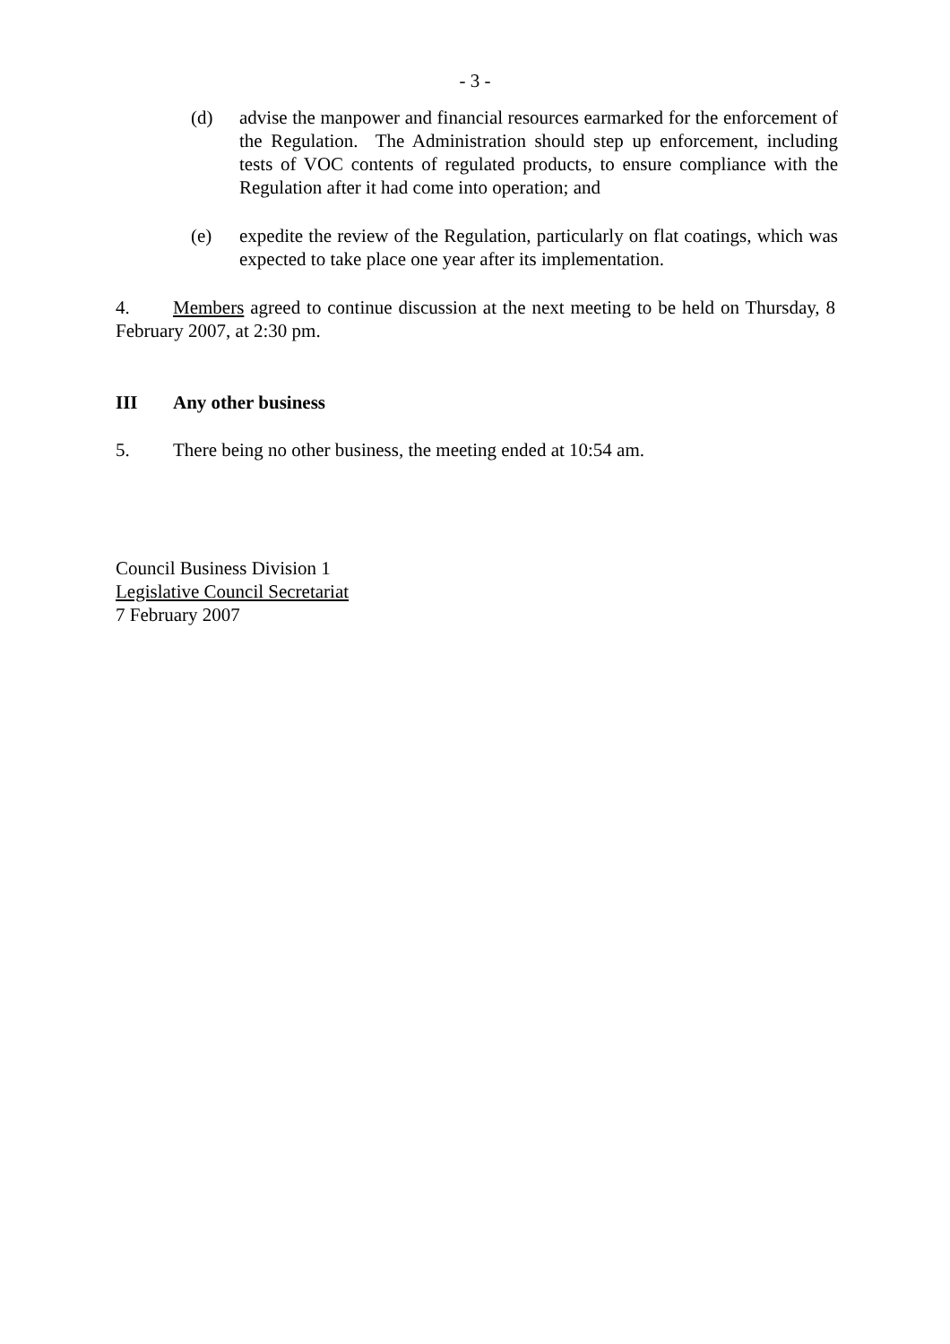- 3 -
(d) advise the manpower and financial resources earmarked for the enforcement of the Regulation. The Administration should step up enforcement, including tests of VOC contents of regulated products, to ensure compliance with the Regulation after it had come into operation; and
(e) expedite the review of the Regulation, particularly on flat coatings, which was expected to take place one year after its implementation.
4. Members agreed to continue discussion at the next meeting to be held on Thursday, 8 February 2007, at 2:30 pm.
III Any other business
5. There being no other business, the meeting ended at 10:54 am.
Council Business Division 1
Legislative Council Secretariat
7 February 2007